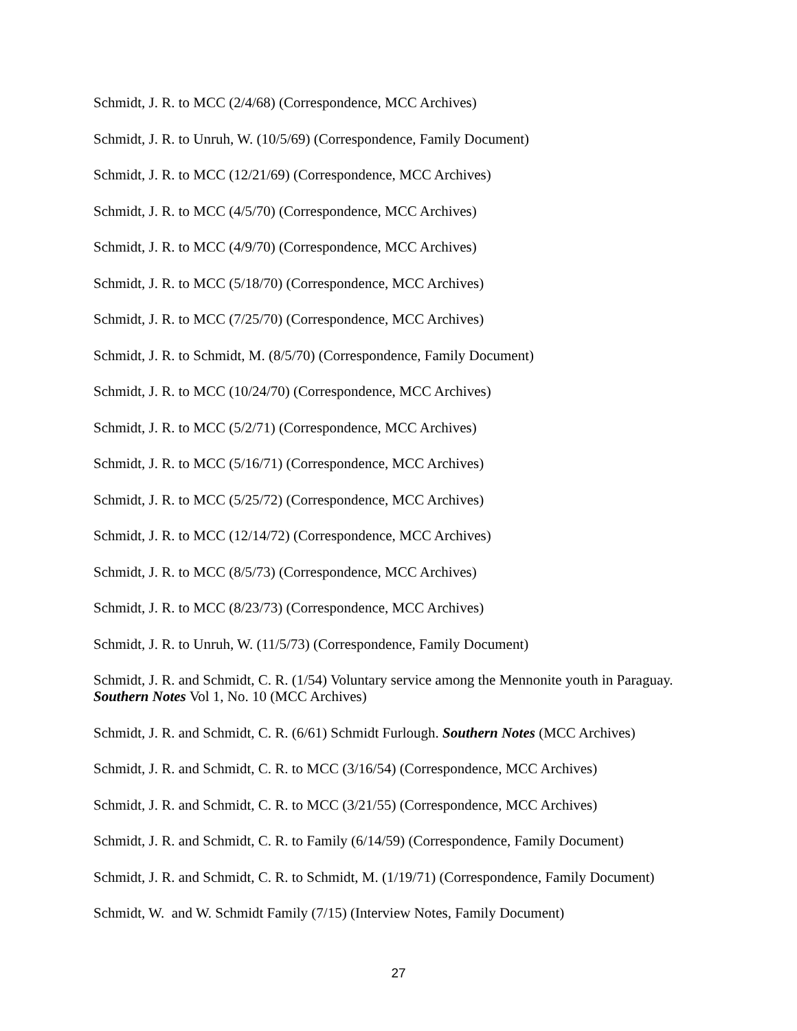Schmidt, J. R. to MCC (2/4/68) (Correspondence, MCC Archives)
Schmidt, J. R. to Unruh, W. (10/5/69) (Correspondence, Family Document)
Schmidt, J. R. to MCC (12/21/69) (Correspondence, MCC Archives)
Schmidt, J. R. to MCC (4/5/70) (Correspondence, MCC Archives)
Schmidt, J. R. to MCC (4/9/70) (Correspondence, MCC Archives)
Schmidt, J. R. to MCC (5/18/70) (Correspondence, MCC Archives)
Schmidt, J. R. to MCC (7/25/70) (Correspondence, MCC Archives)
Schmidt, J. R. to Schmidt, M. (8/5/70) (Correspondence, Family Document)
Schmidt, J. R. to MCC (10/24/70) (Correspondence, MCC Archives)
Schmidt, J. R. to MCC (5/2/71) (Correspondence, MCC Archives)
Schmidt, J. R. to MCC (5/16/71) (Correspondence, MCC Archives)
Schmidt, J. R. to MCC (5/25/72) (Correspondence, MCC Archives)
Schmidt, J. R. to MCC (12/14/72) (Correspondence, MCC Archives)
Schmidt, J. R. to MCC (8/5/73) (Correspondence, MCC Archives)
Schmidt, J. R. to MCC (8/23/73) (Correspondence, MCC Archives)
Schmidt, J. R. to Unruh, W. (11/5/73) (Correspondence, Family Document)
Schmidt, J. R. and Schmidt, C. R. (1/54) Voluntary service among the Mennonite youth in Paraguay. Southern Notes Vol 1, No. 10 (MCC Archives)
Schmidt, J. R. and Schmidt, C. R. (6/61) Schmidt Furlough. Southern Notes (MCC Archives)
Schmidt, J. R. and Schmidt, C. R. to MCC (3/16/54) (Correspondence, MCC Archives)
Schmidt, J. R. and Schmidt, C. R. to MCC (3/21/55) (Correspondence, MCC Archives)
Schmidt, J. R. and Schmidt, C. R. to Family (6/14/59) (Correspondence, Family Document)
Schmidt, J. R. and Schmidt, C. R. to Schmidt, M. (1/19/71) (Correspondence, Family Document)
Schmidt, W. and W. Schmidt Family (7/15) (Interview Notes, Family Document)
27